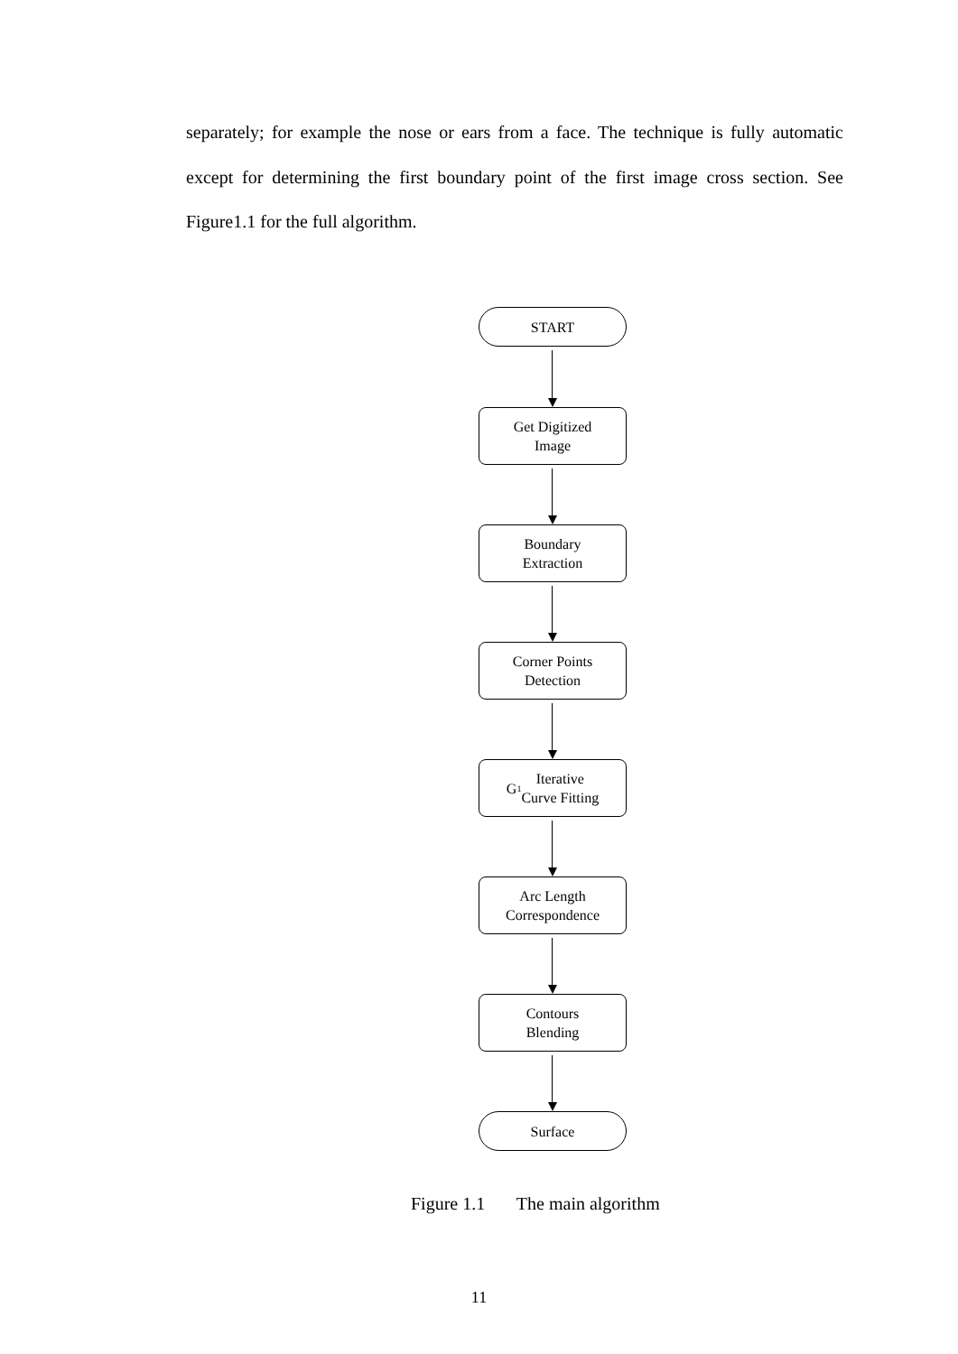separately; for example the nose or ears from a face. The technique is fully automatic except for determining the first boundary point of the first image cross section. See Figure1.1 for the full algorithm.
START
Get Digitized
Image
Boundary
Extraction
Corner Points
Detection
G<sup>1</sup> Iterative
Curve Fitting
Arc Length
Correspondence
Contours
Blending
Surface
Figure 1.1 The main algorithm
11